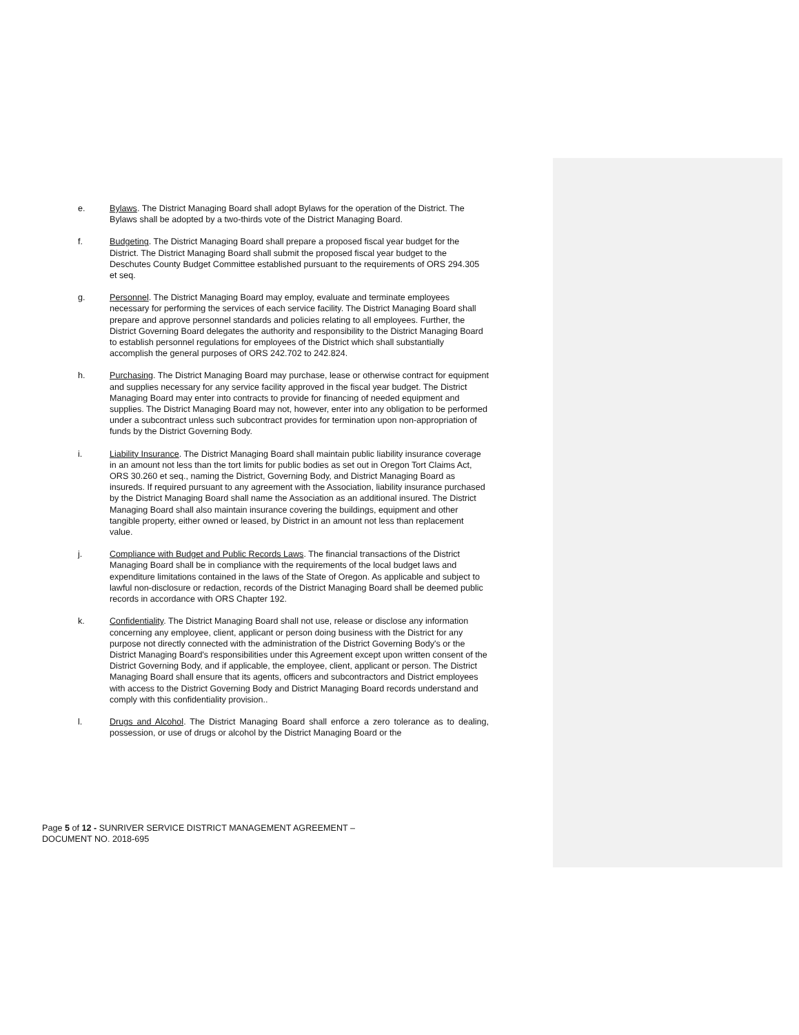e. Bylaws. The District Managing Board shall adopt Bylaws for the operation of the District. The Bylaws shall be adopted by a two-thirds vote of the District Managing Board.
f. Budgeting. The District Managing Board shall prepare a proposed fiscal year budget for the District. The District Managing Board shall submit the proposed fiscal year budget to the Deschutes County Budget Committee established pursuant to the requirements of ORS 294.305 et seq.
g. Personnel. The District Managing Board may employ, evaluate and terminate employees necessary for performing the services of each service facility. The District Managing Board shall prepare and approve personnel standards and policies relating to all employees. Further, the District Governing Board delegates the authority and responsibility to the District Managing Board to establish personnel regulations for employees of the District which shall substantially accomplish the general purposes of ORS 242.702 to 242.824.
h. Purchasing. The District Managing Board may purchase, lease or otherwise contract for equipment and supplies necessary for any service facility approved in the fiscal year budget. The District Managing Board may enter into contracts to provide for financing of needed equipment and supplies. The District Managing Board may not, however, enter into any obligation to be performed under a subcontract unless such subcontract provides for termination upon non-appropriation of funds by the District Governing Body.
i. Liability Insurance. The District Managing Board shall maintain public liability insurance coverage in an amount not less than the tort limits for public bodies as set out in Oregon Tort Claims Act, ORS 30.260 et seq., naming the District, Governing Body, and District Managing Board as insureds. If required pursuant to any agreement with the Association, liability insurance purchased by the District Managing Board shall name the Association as an additional insured. The District Managing Board shall also maintain insurance covering the buildings, equipment and other tangible property, either owned or leased, by District in an amount not less than replacement value.
j. Compliance with Budget and Public Records Laws. The financial transactions of the District Managing Board shall be in compliance with the requirements of the local budget laws and expenditure limitations contained in the laws of the State of Oregon. As applicable and subject to lawful non-disclosure or redaction, records of the District Managing Board shall be deemed public records in accordance with ORS Chapter 192.
k. Confidentiality. The District Managing Board shall not use, release or disclose any information concerning any employee, client, applicant or person doing business with the District for any purpose not directly connected with the administration of the District Governing Body's or the District Managing Board's responsibilities under this Agreement except upon written consent of the District Governing Body, and if applicable, the employee, client, applicant or person. The District Managing Board shall ensure that its agents, officers and subcontractors and District employees with access to the District Governing Body and District Managing Board records understand and comply with this confidentiality provision..
l. Drugs and Alcohol. The District Managing Board shall enforce a zero tolerance as to dealing, possession, or use of drugs or alcohol by the District Managing Board or the
Page 5 of 12 - SUNRIVER SERVICE DISTRICT MANAGEMENT AGREEMENT –
DOCUMENT NO. 2018-695